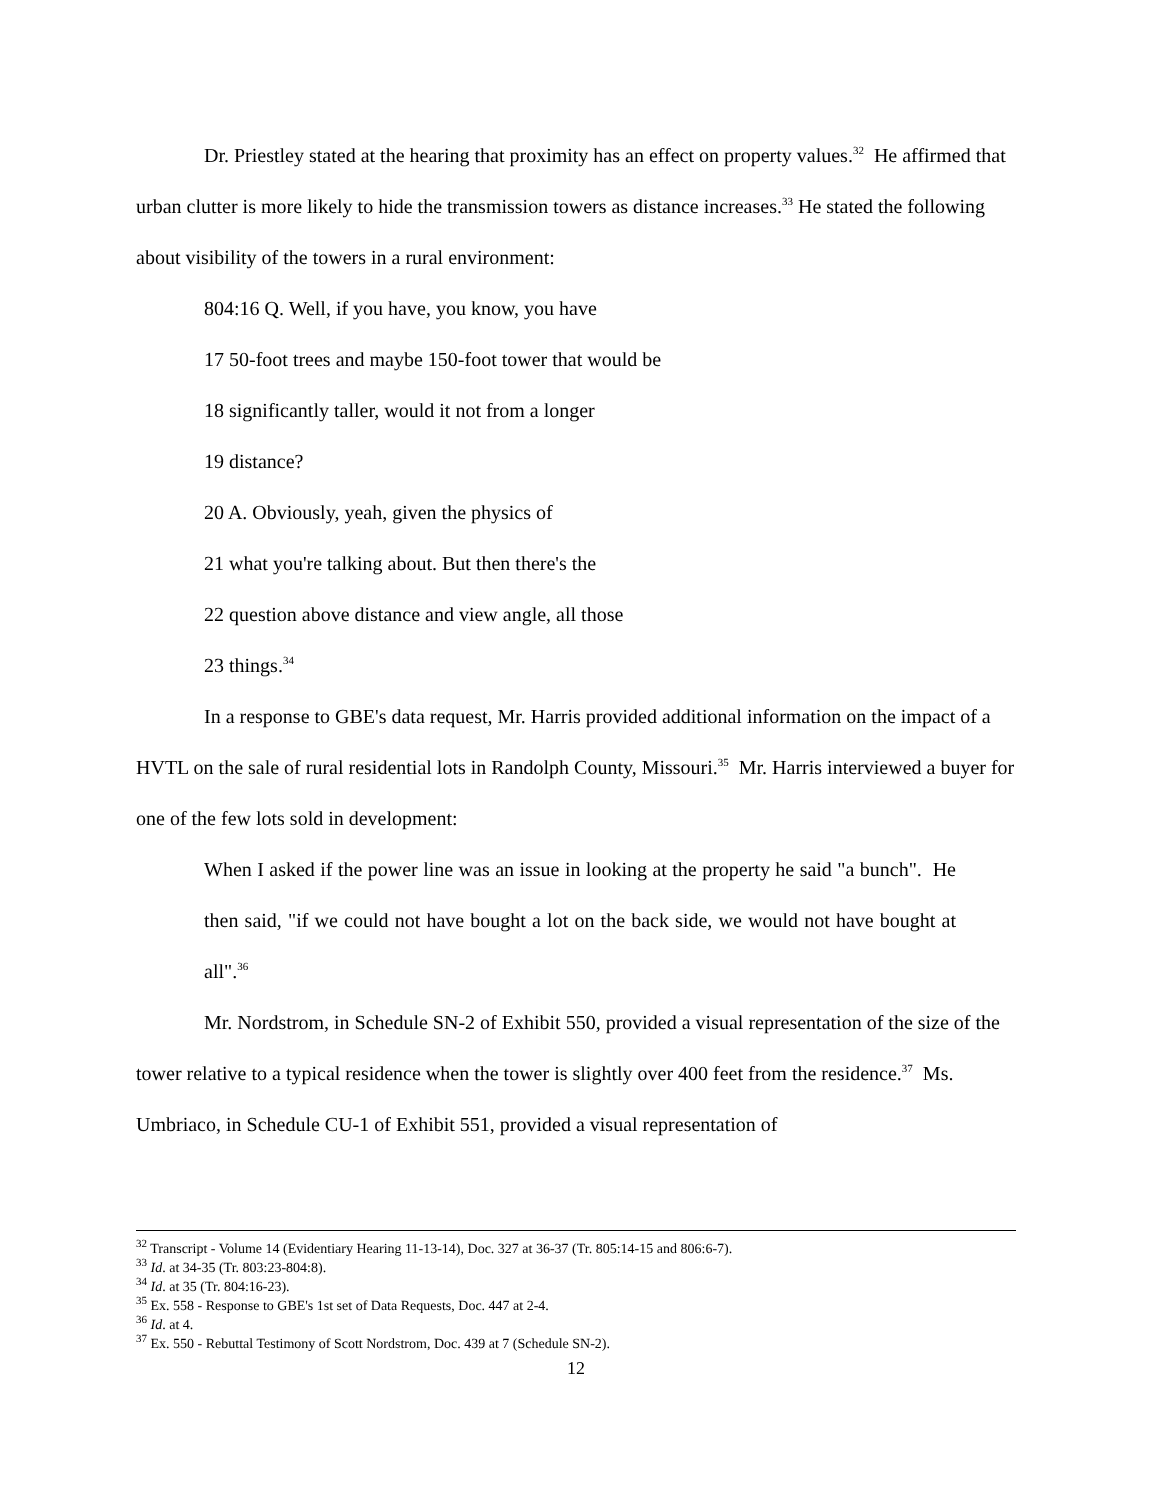Dr. Priestley stated at the hearing that proximity has an effect on property values.<sup>32</sup> He affirmed that urban clutter is more likely to hide the transmission towers as distance increases.<sup>33</sup> He stated the following about visibility of the towers in a rural environment:
804:16 Q. Well, if you have, you know, you have
17 50-foot trees and maybe 150-foot tower that would be
18 significantly taller, would it not from a longer
19 distance?
20 A. Obviously, yeah, given the physics of
21 what you're talking about. But then there's the
22 question above distance and view angle, all those
23 things.<sup>34</sup>
In a response to GBE's data request, Mr. Harris provided additional information on the impact of a HVTL on the sale of rural residential lots in Randolph County, Missouri.<sup>35</sup> Mr. Harris interviewed a buyer for one of the few lots sold in development:
When I asked if the power line was an issue in looking at the property he said "a bunch". He then said, "if we could not have bought a lot on the back side, we would not have bought at all".<sup>36</sup>
Mr. Nordstrom, in Schedule SN-2 of Exhibit 550, provided a visual representation of the size of the tower relative to a typical residence when the tower is slightly over 400 feet from the residence.<sup>37</sup> Ms. Umbriaco, in Schedule CU-1 of Exhibit 551, provided a visual representation of
<sup>32</sup> Transcript - Volume 14 (Evidentiary Hearing 11-13-14), Doc. 327 at 36-37 (Tr. 805:14-15 and 806:6-7).
<sup>33</sup> Id. at 34-35 (Tr. 803:23-804:8).
<sup>34</sup> Id. at 35 (Tr. 804:16-23).
<sup>35</sup> Ex. 558 - Response to GBE's 1st set of Data Requests, Doc. 447 at 2-4.
<sup>36</sup> Id. at 4.
<sup>37</sup> Ex. 550 - Rebuttal Testimony of Scott Nordstrom, Doc. 439 at 7 (Schedule SN-2).
12